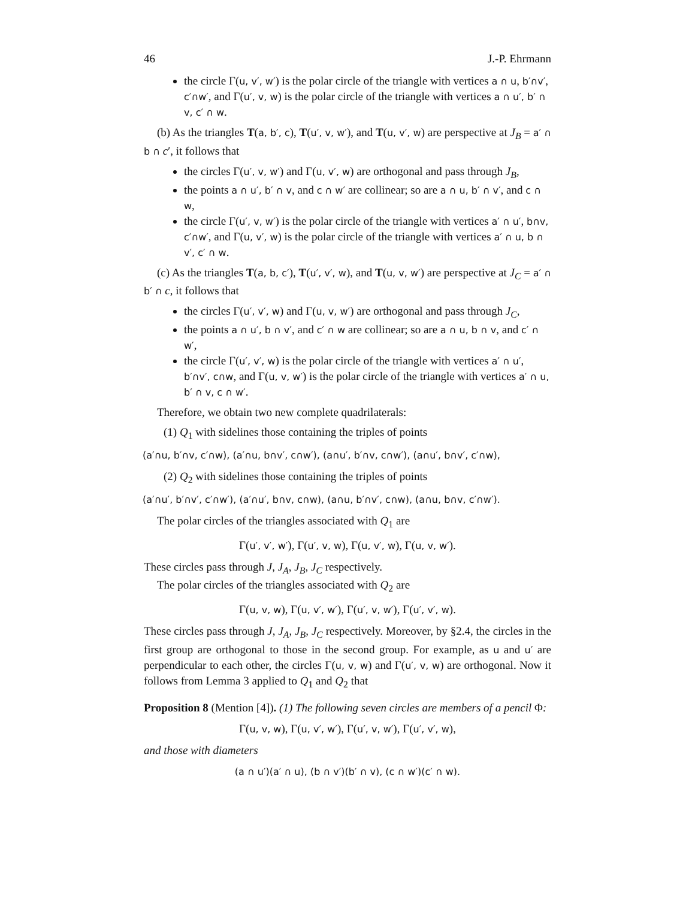46 J.-P. Ehrmann
the circle Γ(u, v′, w′) is the polar circle of the triangle with vertices a ∩ u, b′∩v′, c′∩w′, and Γ(u′, v, w) is the polar circle of the triangle with vertices a ∩ u′, b′ ∩ v, c′ ∩ w.
(b) As the triangles T(a, b′, c), T(u′, v, w′), and T(u, v′, w) are perspective at J<sub>B</sub> = a′ ∩ b ∩ c′, it follows that
the circles Γ(u′, v, w′) and Γ(u, v′, w) are orthogonal and pass through J<sub>B</sub>,
the points a ∩ u′, b′ ∩ v, and c ∩ w′ are collinear; so are a ∩ u, b′ ∩ v′, and c ∩ w,
the circle Γ(u′, v, w′) is the polar circle of the triangle with vertices a′ ∩ u′, b∩v, c′∩w′, and Γ(u, v′, w) is the polar circle of the triangle with vertices a′ ∩ u, b ∩ v′, c′ ∩ w.
(c) As the triangles T(a, b, c′), T(u′, v′, w), and T(u, v, w′) are perspective at J<sub>C</sub> = a′ ∩ b′ ∩ c, it follows that
the circles Γ(u′, v′, w) and Γ(u, v, w′) are orthogonal and pass through J<sub>C</sub>,
the points a ∩ u′, b ∩ v′, and c′ ∩ w are collinear; so are a ∩ u, b ∩ v, and c′ ∩ w′,
the circle Γ(u′, v′, w) is the polar circle of the triangle with vertices a′ ∩ u′, b′∩v′, c∩w, and Γ(u, v, w′) is the polar circle of the triangle with vertices a′ ∩ u, b′ ∩ v, c ∩ w′.
Therefore, we obtain two new complete quadrilaterals:
(1) Q<sub>1</sub> with sidelines those containing the triples of points
(a′∩u, b′∩v, c′∩w), (a′∩u, b∩v′, c∩w′), (a∩u′, b′∩v, c∩w′), (a∩u′, b∩v′, c′∩w),
(2) Q<sub>2</sub> with sidelines those containing the triples of points
(a′∩u′, b′∩v′, c′∩w′), (a′∩u′, b∩v, c∩w), (a∩u, b′∩v′, c∩w), (a∩u, b∩v, c′∩w′).
The polar circles of the triangles associated with Q<sub>1</sub> are
Γ(u′, v′, w′), Γ(u′, v, w), Γ(u, v′, w), Γ(u, v, w′).
These circles pass through J, J<sub>A</sub>, J<sub>B</sub>, J<sub>C</sub> respectively.
The polar circles of the triangles associated with Q<sub>2</sub> are
Γ(u, v, w), Γ(u, v′, w′), Γ(u′, v, w′), Γ(u′, v′, w).
These circles pass through J, J<sub>A</sub>, J<sub>B</sub>, J<sub>C</sub> respectively. Moreover, by §2.4, the circles in the first group are orthogonal to those in the second group. For example, as u and u′ are perpendicular to each other, the circles Γ(u, v, w) and Γ(u′, v, w) are orthogonal. Now it follows from Lemma 3 applied to Q<sub>1</sub> and Q<sub>2</sub> that
Proposition 8 (Mention [4]). (1) The following seven circles are members of a pencil Φ:
Γ(u, v, w), Γ(u, v′, w′), Γ(u′, v, w′), Γ(u′, v′, w),
and those with diameters
(a ∩ u′)(a′ ∩ u), (b ∩ v′)(b′ ∩ v), (c ∩ w′)(c′ ∩ w).